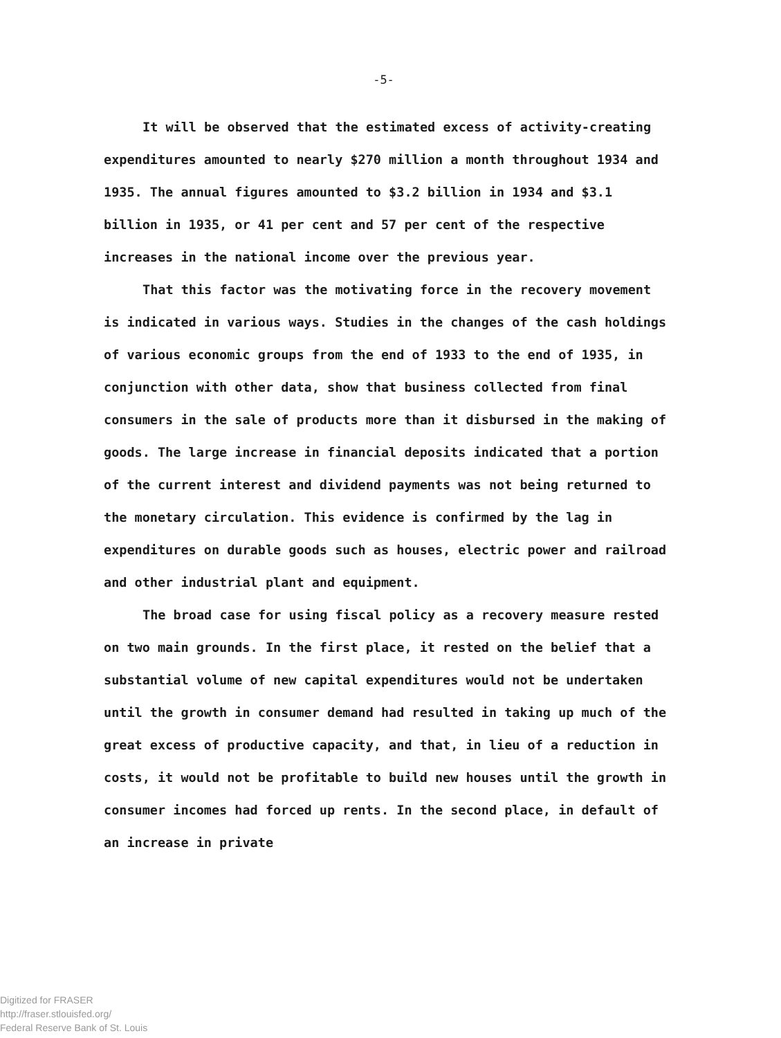-5-
It will be observed that the estimated excess of activity-creating expenditures amounted to nearly $270 million a month throughout 1934 and 1935. The annual figures amounted to $3.2 billion in 1934 and $3.1 billion in 1935, or 41 per cent and 57 per cent of the respective increases in the national income over the previous year.
That this factor was the motivating force in the recovery movement is indicated in various ways. Studies in the changes of the cash holdings of various economic groups from the end of 1933 to the end of 1935, in conjunction with other data, show that business collected from final consumers in the sale of products more than it disbursed in the making of goods. The large increase in financial deposits indicated that a portion of the current interest and dividend payments was not being returned to the monetary circulation. This evidence is confirmed by the lag in expenditures on durable goods such as houses, electric power and railroad and other industrial plant and equipment.
The broad case for using fiscal policy as a recovery measure rested on two main grounds. In the first place, it rested on the belief that a substantial volume of new capital expenditures would not be undertaken until the growth in consumer demand had resulted in taking up much of the great excess of productive capacity, and that, in lieu of a reduction in costs, it would not be profitable to build new houses until the growth in consumer incomes had forced up rents. In the second place, in default of an increase in private
Digitized for FRASER
http://fraser.stlouisfed.org/
Federal Reserve Bank of St. Louis